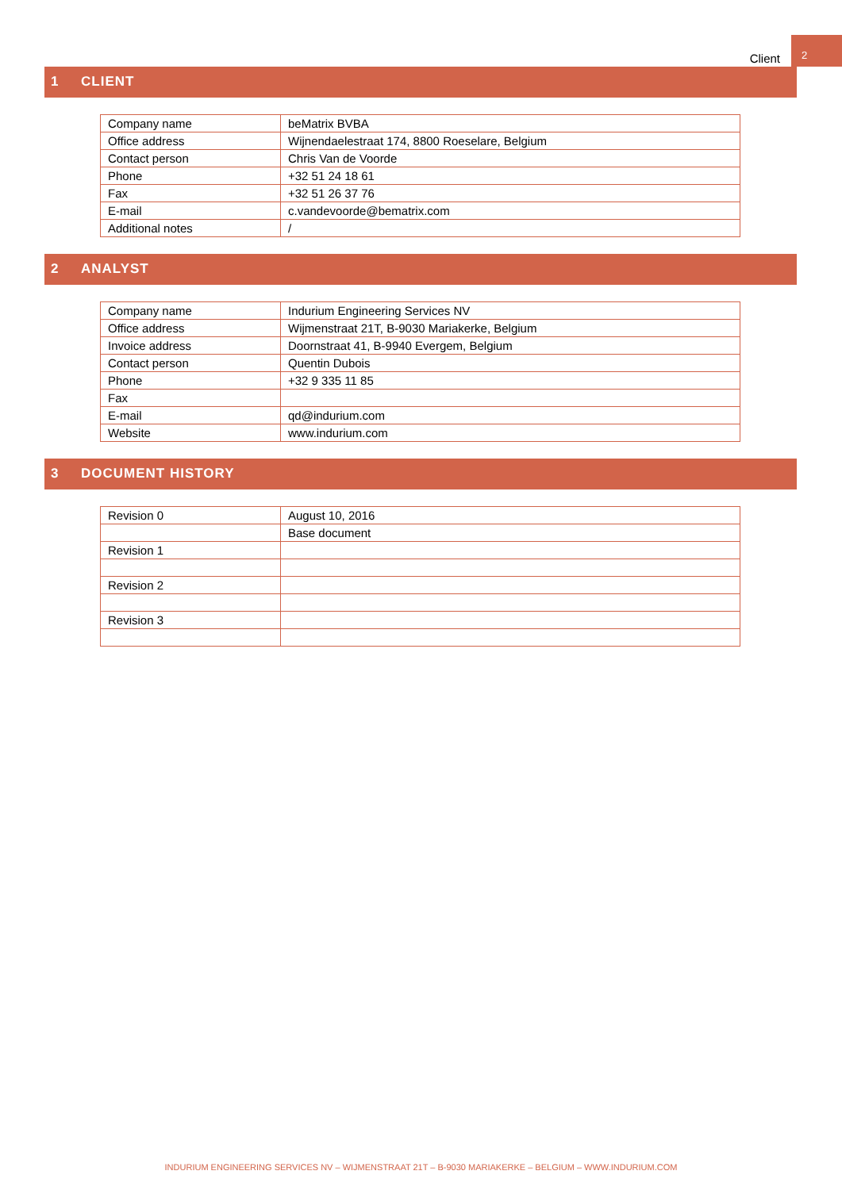Client 2
1 CLIENT
| Company name | beMatrix BVBA |
| Office address | Wijnendaelestraat 174, 8800 Roeselare, Belgium |
| Contact person | Chris Van de Voorde |
| Phone | +32 51 24 18 61 |
| Fax | +32 51 26 37 76 |
| E-mail | c.vandevoorde@bematrix.com |
| Additional notes | / |
2 ANALYST
| Company name | Indurium Engineering Services NV |
| Office address | Wijmenstraat 21T, B-9030 Mariakerke, Belgium |
| Invoice address | Doornstraat 41, B-9940 Evergem, Belgium |
| Contact person | Quentin Dubois |
| Phone | +32 9 335 11 85 |
| Fax | |
| E-mail | qd@indurium.com |
| Website | www.indurium.com |
3 DOCUMENT HISTORY
| Revision 0 | August 10, 2016 |
| | Base document |
| Revision 1 | |
| Revision 2 | |
| Revision 3 | |
INDURIUM ENGINEERING SERVICES NV – WIJMENSTRAAT 21T – B-9030 MARIAKERKE – BELGIUM – WWW.INDURIUM.COM